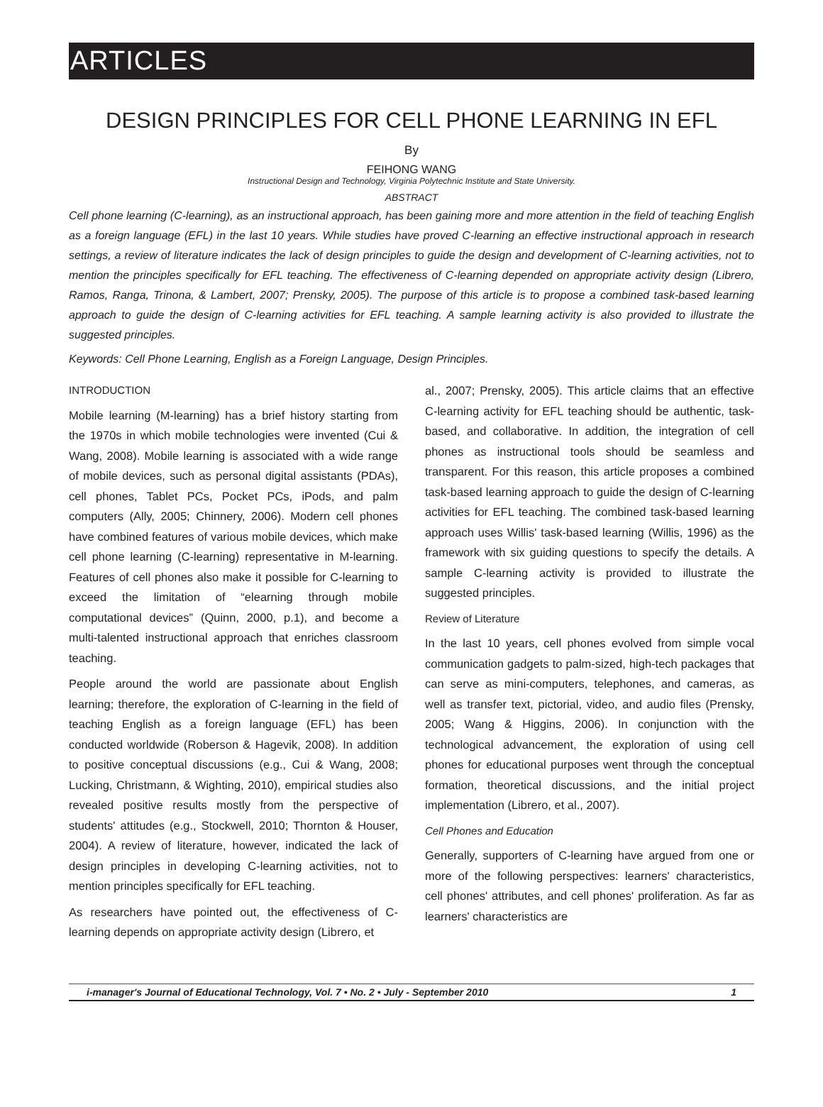ARTICLES
DESIGN PRINCIPLES FOR CELL PHONE LEARNING IN EFL
By
FEIHONG WANG
Instructional Design and Technology, Virginia Polytechnic Institute and State University.
ABSTRACT
Cell phone learning (C-learning), as an instructional approach, has been gaining more and more attention in the field of teaching English as a foreign language (EFL) in the last 10 years. While studies have proved C-learning an effective instructional approach in research settings, a review of literature indicates the lack of design principles to guide the design and development of C-learning activities, not to mention the principles specifically for EFL teaching. The effectiveness of C-learning depended on appropriate activity design (Librero, Ramos, Ranga, Trinona, & Lambert, 2007; Prensky, 2005). The purpose of this article is to propose a combined task-based learning approach to guide the design of C-learning activities for EFL teaching. A sample learning activity is also provided to illustrate the suggested principles.
Keywords: Cell Phone Learning, English as a Foreign Language, Design Principles.
INTRODUCTION
Mobile learning (M-learning) has a brief history starting from the 1970s in which mobile technologies were invented (Cui & Wang, 2008). Mobile learning is associated with a wide range of mobile devices, such as personal digital assistants (PDAs), cell phones, Tablet PCs, Pocket PCs, iPods, and palm computers (Ally, 2005; Chinnery, 2006). Modern cell phones have combined features of various mobile devices, which make cell phone learning (C-learning) representative in M-learning. Features of cell phones also make it possible for C-learning to exceed the limitation of “elearning through mobile computational devices” (Quinn, 2000, p.1), and become a multi-talented instructional approach that enriches classroom teaching.
People around the world are passionate about English learning; therefore, the exploration of C-learning in the field of teaching English as a foreign language (EFL) has been conducted worldwide (Roberson & Hagevik, 2008). In addition to positive conceptual discussions (e.g., Cui & Wang, 2008; Lucking, Christmann, & Wighting, 2010), empirical studies also revealed positive results mostly from the perspective of students' attitudes (e.g., Stockwell, 2010; Thornton & Houser, 2004). A review of literature, however, indicated the lack of design principles in developing C-learning activities, not to mention principles specifically for EFL teaching.
As researchers have pointed out, the effectiveness of C-learning depends on appropriate activity design (Librero, et
al., 2007; Prensky, 2005). This article claims that an effective C-learning activity for EFL teaching should be authentic, task-based, and collaborative. In addition, the integration of cell phones as instructional tools should be seamless and transparent. For this reason, this article proposes a combined task-based learning approach to guide the design of C-learning activities for EFL teaching. The combined task-based learning approach uses Willis' task-based learning (Willis, 1996) as the framework with six guiding questions to specify the details. A sample C-learning activity is provided to illustrate the suggested principles.
Review of Literature
In the last 10 years, cell phones evolved from simple vocal communication gadgets to palm-sized, high-tech packages that can serve as mini-computers, telephones, and cameras, as well as transfer text, pictorial, video, and audio files (Prensky, 2005; Wang & Higgins, 2006). In conjunction with the technological advancement, the exploration of using cell phones for educational purposes went through the conceptual formation, theoretical discussions, and the initial project implementation (Librero, et al., 2007).
Cell Phones and Education
Generally, supporters of C-learning have argued from one or more of the following perspectives: learners' characteristics, cell phones' attributes, and cell phones' proliferation. As far as learners' characteristics are
i-manager's Journal of Educational Technology, Vol. 7 • No. 2 • July - September 2010 1